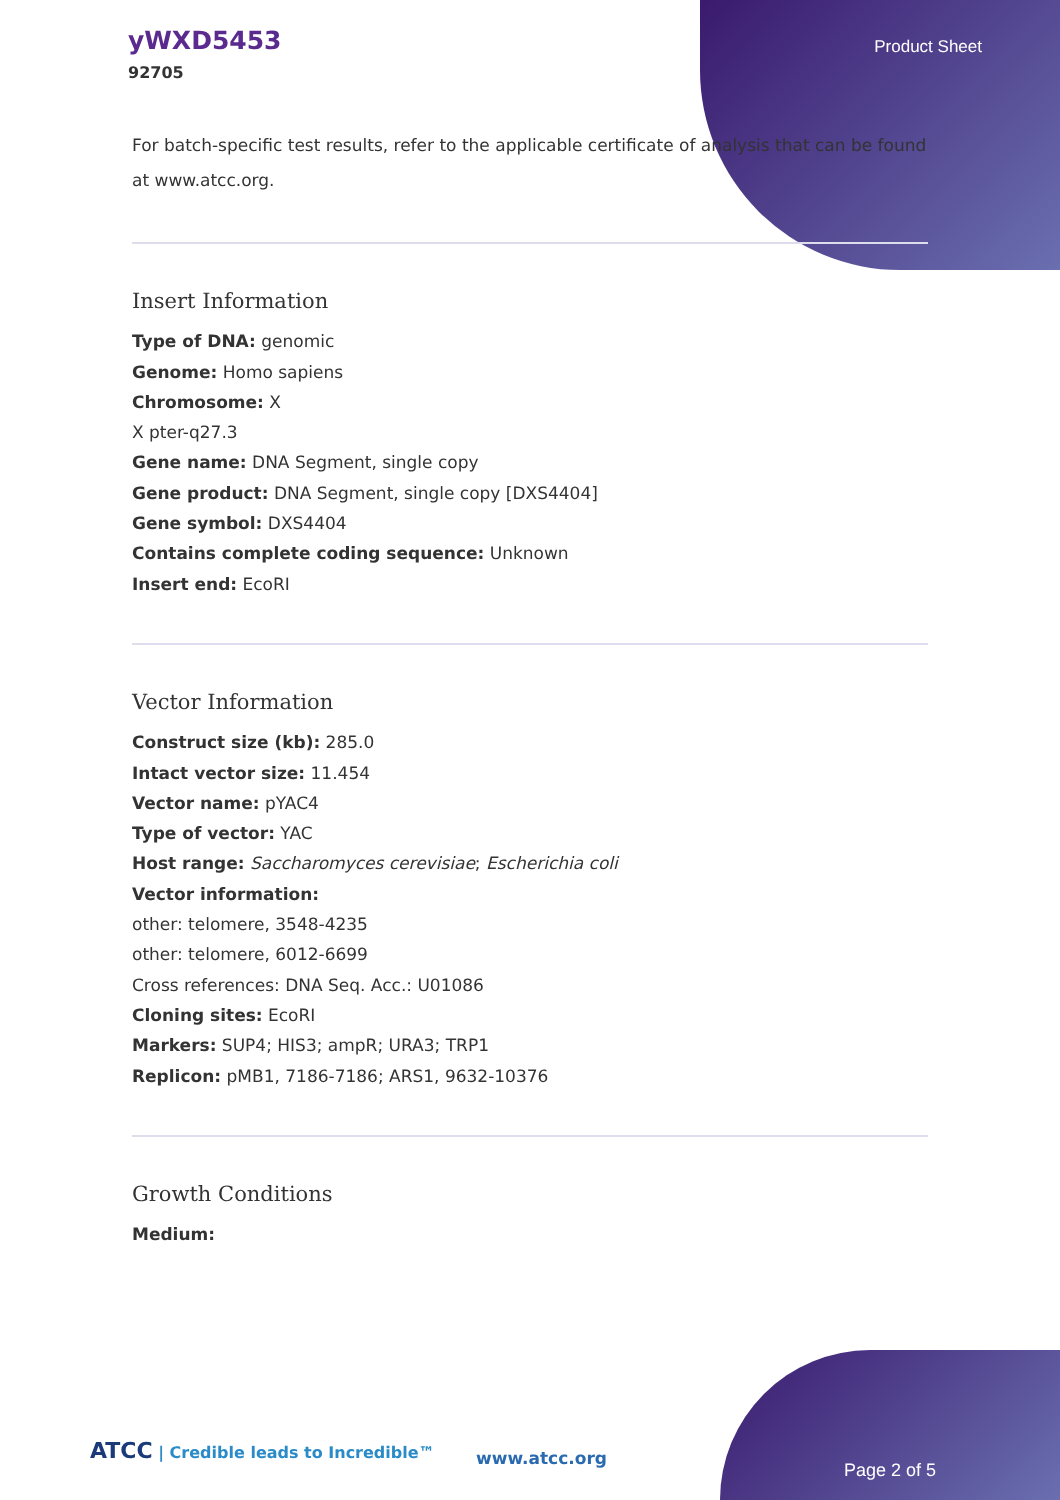yWXD5453
92705
Product Sheet
For batch-specific test results, refer to the applicable certificate of analysis that can be found at www.atcc.org.
Insert Information
Type of DNA: genomic
Genome: Homo sapiens
Chromosome: X
X pter-q27.3
Gene name: DNA Segment, single copy
Gene product: DNA Segment, single copy [DXS4404]
Gene symbol: DXS4404
Contains complete coding sequence: Unknown
Insert end: EcoRI
Vector Information
Construct size (kb): 285.0
Intact vector size: 11.454
Vector name: pYAC4
Type of vector: YAC
Host range: Saccharomyces cerevisiae; Escherichia coli
Vector information:
other: telomere, 3548-4235
other: telomere, 6012-6699
Cross references: DNA Seq. Acc.: U01086
Cloning sites: EcoRI
Markers: SUP4; HIS3; ampR; URA3; TRP1
Replicon: pMB1, 7186-7186; ARS1, 9632-10376
Growth Conditions
Medium:
ATCC | Credible leads to Incredible™
www.atcc.org
Page 2 of 5